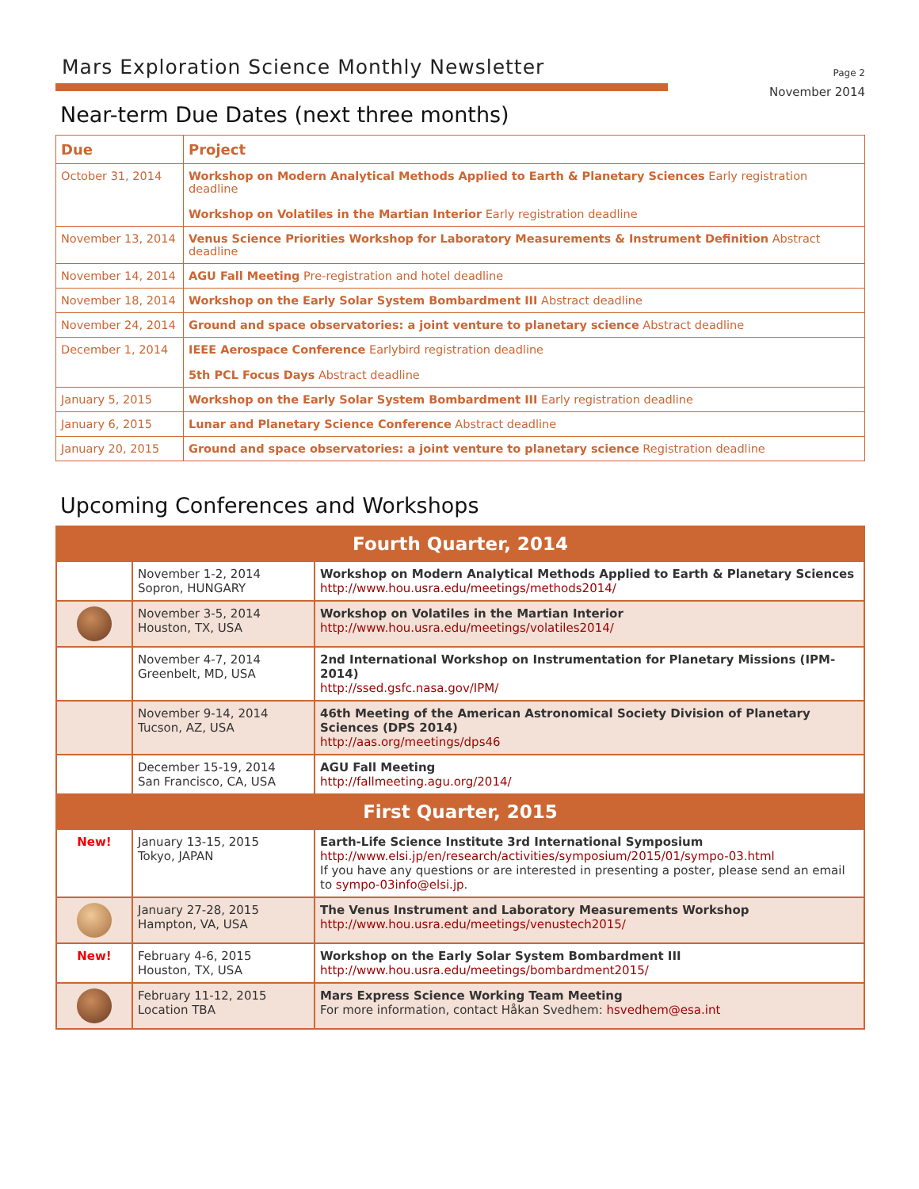Mars Exploration Science Monthly Newsletter
Page 2
November 2014
Near-term Due Dates (next three months)
| Due | Project |
| --- | --- |
| October 31, 2014 | Workshop on Modern Analytical Methods Applied to Earth & Planetary Sciences Early registration deadline Workshop on Volatiles in the Martian Interior Early registration deadline |
| November 13, 2014 | Venus Science Priorities Workshop for Laboratory Measurements & Instrument Definition Abstract deadline |
| November 14, 2014 | AGU Fall Meeting Pre-registration and hotel deadline |
| November 18, 2014 | Workshop on the Early Solar System Bombardment III Abstract deadline |
| November 24, 2014 | Ground and space observatories: a joint venture to planetary science Abstract deadline |
| December 1, 2014 | IEEE Aerospace Conference Earlybird registration deadline 5th PCL Focus Days Abstract deadline |
| January 5, 2015 | Workshop on the Early Solar System Bombardment III Early registration deadline |
| January 6, 2015 | Lunar and Planetary Science Conference Abstract deadline |
| January 20, 2015 | Ground and space observatories: a joint venture to planetary science Registration deadline |
Upcoming Conferences and Workshops
| Fourth Quarter, 2014 | | |
| | November 1-2, 2014 Sopron, HUNGARY | Workshop on Modern Analytical Methods Applied to Earth & Planetary Sciences http://www.hou.usra.edu/meetings/methods2014/ |
| | November 3-5, 2014 Houston, TX, USA | Workshop on Volatiles in the Martian Interior http://www.hou.usra.edu/meetings/volatiles2014/ |
| | November 4-7, 2014 Greenbelt, MD, USA | 2nd International Workshop on Instrumentation for Planetary Missions (IPM-2014) http://ssed.gsfc.nasa.gov/IPM/ |
| | November 9-14, 2014 Tucson, AZ, USA | 46th Meeting of the American Astronomical Society Division of Planetary Sciences (DPS 2014) http://aas.org/meetings/dps46 |
| | December 15-19, 2014 San Francisco, CA, USA | AGU Fall Meeting http://fallmeeting.agu.org/2014/ |
| First Quarter, 2015 | | |
| New! | January 13-15, 2015 Tokyo, JAPAN | Earth-Life Science Institute 3rd International Symposium http://www.elsi.jp/en/research/activities/symposium/2015/01/sympo-03.html If you have any questions or are interested in presenting a poster, please send an email to sympo-03info@elsi.jp . |
| | January 27-28, 2015 Hampton, VA, USA | The Venus Instrument and Laboratory Measurements Workshop http://www.hou.usra.edu/meetings/venustech2015/ |
| New! | February 4-6, 2015 Houston, TX, USA | Workshop on the Early Solar System Bombardment III http://www.hou.usra.edu/meetings/bombardment2015/ |
| | February 11-12, 2015 Location TBA | Mars Express Science Working Team Meeting For more information, contact Håkan Svedhem: hsvedhem@esa.int |